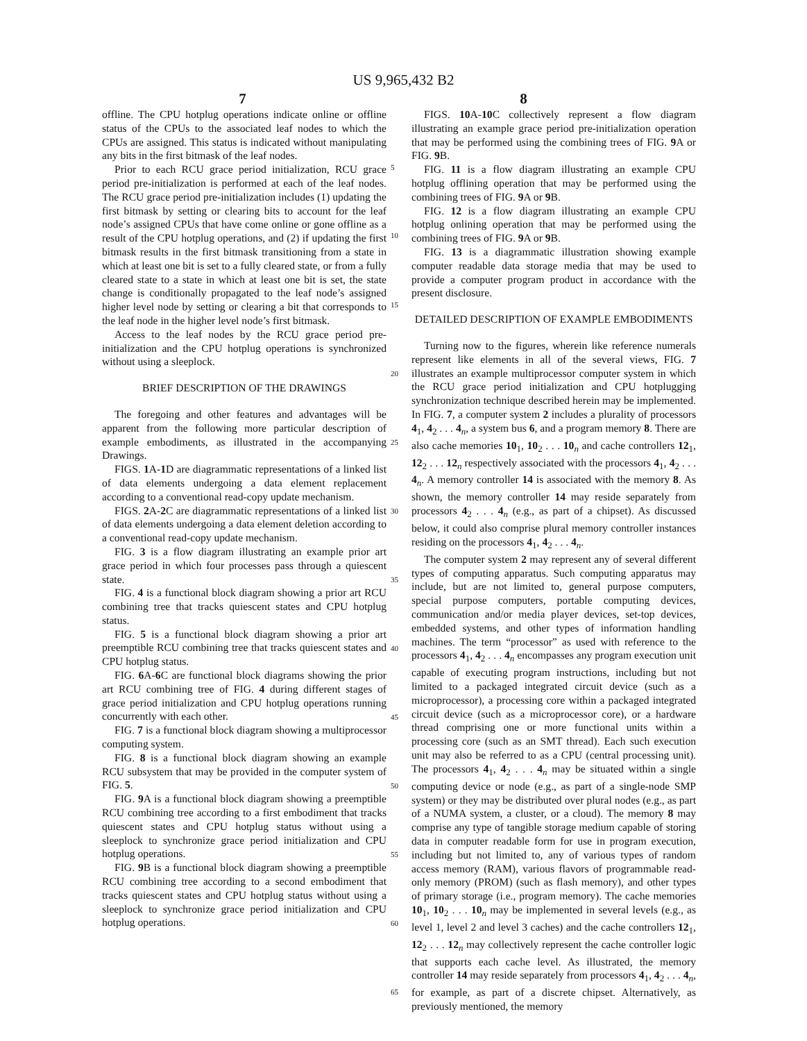US 9,965,432 B2
7 8
offline. The CPU hotplug operations indicate online or offline status of the CPUs to the associated leaf nodes to which the CPUs are assigned. This status is indicated without manipulating any bits in the first bitmask of the leaf nodes.
Prior to each RCU grace period initialization, RCU grace period pre-initialization is performed at each of the leaf nodes. The RCU grace period pre-initialization includes (1) updating the first bitmask by setting or clearing bits to account for the leaf node’s assigned CPUs that have come online or gone offline as a result of the CPU hotplug operations, and (2) if updating the first bitmask results in the first bitmask transitioning from a state in which at least one bit is set to a fully cleared state, or from a fully cleared state to a state in which at least one bit is set, the state change is conditionally propagated to the leaf node’s assigned higher level node by setting or clearing a bit that corresponds to the leaf node in the higher level node’s first bitmask.
Access to the leaf nodes by the RCU grace period pre-initialization and the CPU hotplug operations is synchronized without using a sleeplock.
BRIEF DESCRIPTION OF THE DRAWINGS
The foregoing and other features and advantages will be apparent from the following more particular description of example embodiments, as illustrated in the accompanying Drawings.
FIGS. 1 A-1 D are diagrammatic representations of a linked list of data elements undergoing a data element replacement according to a conventional read-copy update mechanism.
FIGS. 2 A-2 C are diagrammatic representations of a linked list of data elements undergoing a data element deletion according to a conventional read-copy update mechanism.
FIG. 3 is a flow diagram illustrating an example prior art grace period in which four processes pass through a quiescent state.
FIG. 4 is a functional block diagram showing a prior art RCU combining tree that tracks quiescent states and CPU hotplug status.
FIG. 5 is a functional block diagram showing a prior art preemptible RCU combining tree that tracks quiescent states and CPU hotplug status.
FIG. 6 A-6 C are functional block diagrams showing the prior art RCU combining tree of FIG. 4 during different stages of grace period initialization and CPU hotplug operations running concurrently with each other.
FIG. 7 is a functional block diagram showing a multiprocessor computing system.
FIG. 8 is a functional block diagram showing an example RCU subsystem that may be provided in the computer system of FIG. 5.
FIG. 9 A is a functional block diagram showing a preemptible RCU combining tree according to a first embodiment that tracks quiescent states and CPU hotplug status without using a sleeplock to synchronize grace period initialization and CPU hotplug operations.
FIG. 9 B is a functional block diagram showing a preemptible RCU combining tree according to a second embodiment that tracks quiescent states and CPU hotplug status without using a sleeplock to synchronize grace period initialization and CPU hotplug operations.
5
10
15
20
25
30
35
40
45
50
55
60
65
FIGS. 10 A-10 C collectively represent a flow diagram illustrating an example grace period pre-initialization operation that may be performed using the combining trees of FIG. 9 A or FIG. 9 B.
FIG. 11 is a flow diagram illustrating an example CPU hotplug offlining operation that may be performed using the combining trees of FIG. 9 A or 9 B.
FIG. 12 is a flow diagram illustrating an example CPU hotplug onlining operation that may be performed using the combining trees of FIG. 9 A or 9 B.
FIG. 13 is a diagrammatic illustration showing example computer readable data storage media that may be used to provide a computer program product in accordance with the present disclosure.
DETAILED DESCRIPTION OF EXAMPLE EMBODIMENTS
Turning now to the figures, wherein like reference numerals represent like elements in all of the several views, FIG. 7 illustrates an example multiprocessor computer system in which the RCU grace period initialization and CPU hotplugging synchronization technique described herein may be implemented. In FIG. 7, a computer system 2 includes a plurality of processors 4<sub>1</sub>, 4<sub>2</sub> . . . 4<sub>n</sub>, a system bus 6, and a program memory 8. There are also cache memories 10<sub>1</sub>, 10<sub>2</sub> . . . 10<sub>n</sub> and cache controllers 12<sub>1</sub>, 12<sub>2</sub> . . . 12<sub>n</sub> respectively associated with the processors 4<sub>1</sub>, 4<sub>2</sub> . . . 4<sub>n</sub>. A memory controller 14 is associated with the memory 8. As shown, the memory controller 14 may reside separately from processors 4<sub>2</sub> . . . 4<sub>n</sub> (e.g., as part of a chipset). As discussed below, it could also comprise plural memory controller instances residing on the processors 4<sub>1</sub>, 4<sub>2</sub> . . . 4<sub>n</sub>.
The computer system 2 may represent any of several different types of computing apparatus. Such computing apparatus may include, but are not limited to, general purpose computers, special purpose computers, portable computing devices, communication and/or media player devices, set-top devices, embedded systems, and other types of information handling machines. The term “processor” as used with reference to the processors 4<sub>1</sub>, 4<sub>2</sub> . . . 4<sub>n</sub> encompasses any program execution unit capable of executing program instructions, including but not limited to a packaged integrated circuit device (such as a microprocessor), a processing core within a packaged integrated circuit device (such as a microprocessor core), or a hardware thread comprising one or more functional units within a processing core (such as an SMT thread). Each such execution unit may also be referred to as a CPU (central processing unit). The processors 4<sub>1</sub>, 4<sub>2</sub> . . . 4<sub>n</sub> may be situated within a single computing device or node (e.g., as part of a single-node SMP system) or they may be distributed over plural nodes (e.g., as part of a NUMA system, a cluster, or a cloud). The memory 8 may comprise any type of tangible storage medium capable of storing data in computer readable form for use in program execution, including but not limited to, any of various types of random access memory (RAM), various flavors of programmable read-only memory (PROM) (such as flash memory), and other types of primary storage (i.e., program memory). The cache memories 10<sub>1</sub>, 10<sub>2</sub> . . . 10<sub>n</sub> may be implemented in several levels (e.g., as level 1, level 2 and level 3 caches) and the cache controllers 12<sub>1</sub>, 12<sub>2</sub> . . . 12<sub>n</sub> may collectively represent the cache controller logic that supports each cache level. As illustrated, the memory controller 14 may reside separately from processors 4<sub>1</sub>, 4<sub>2</sub> . . . 4<sub>n</sub>, for example, as part of a discrete chipset. Alternatively, as previously mentioned, the memory